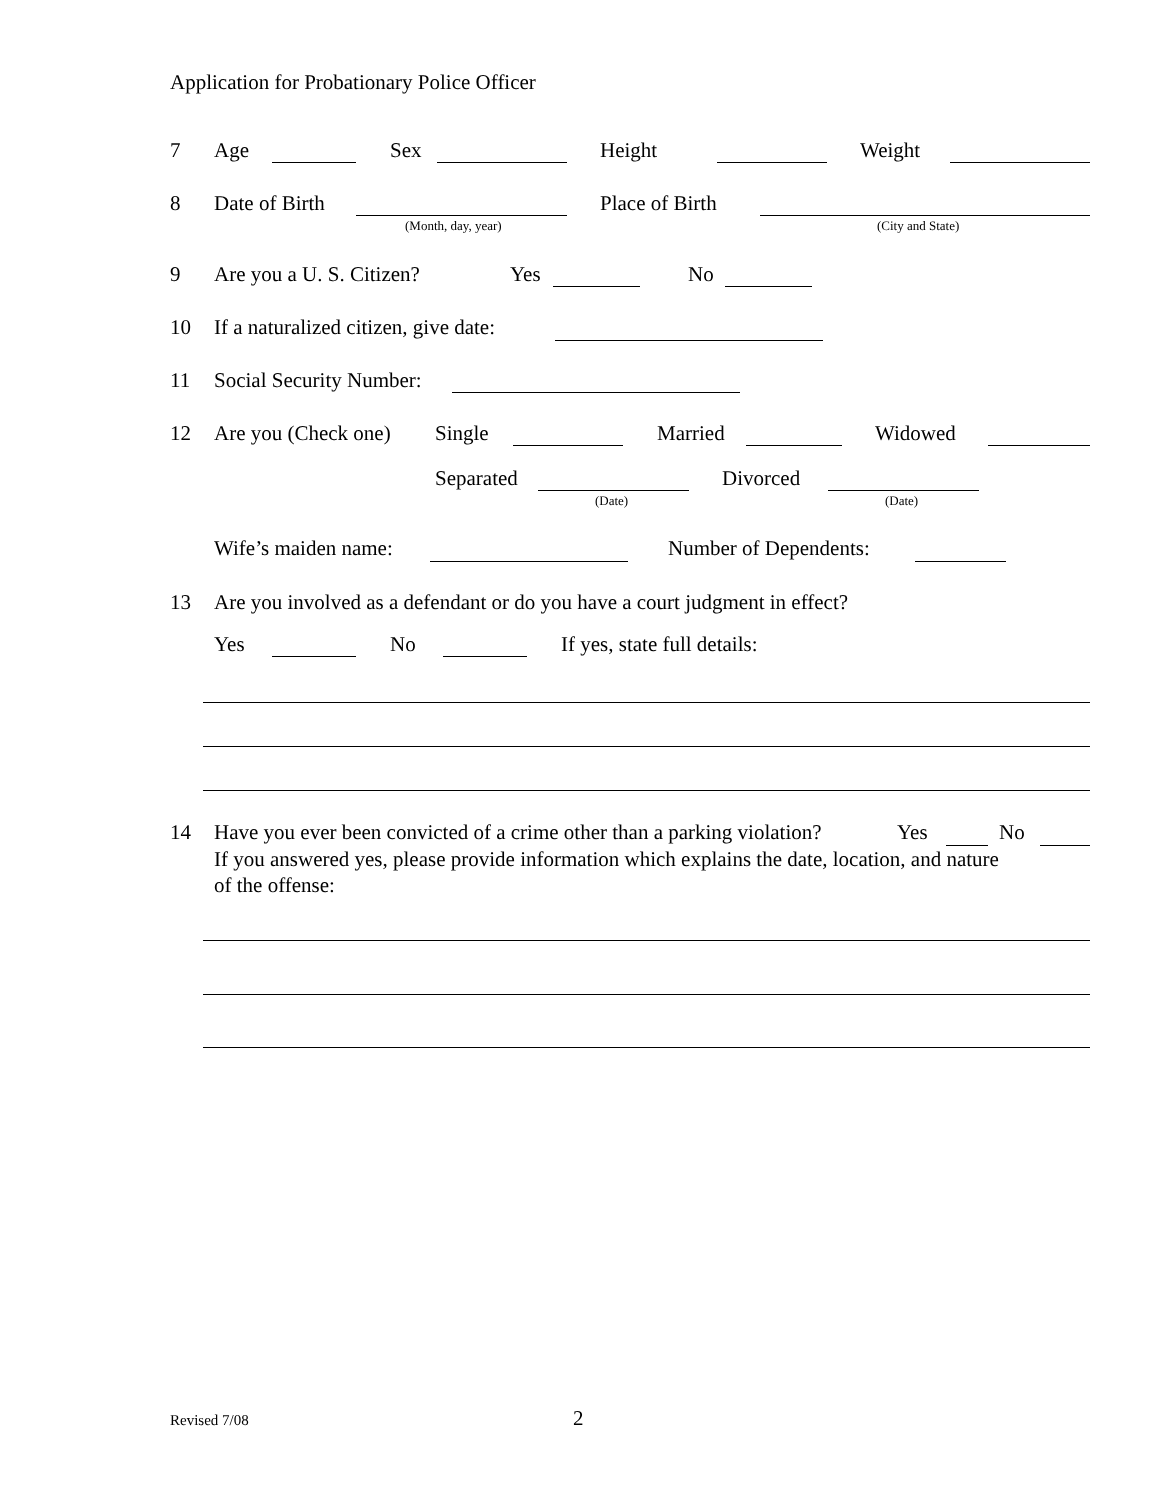Application for Probationary Police Officer
7 Age Sex Height Weight
8 Date of Birth Place of Birth
(Month, day, year) (City and State)
9 Are you a U. S. Citizen? Yes No
10 If a naturalized citizen, give date:
11 Social Security Number:
12 Are you (Check one) Single Married Widowed
Separated Divorced
(Date) (Date)
Wife’s maiden name: Number of Dependents:
13 Are you involved as a defendant or do you have a court judgment in effect?
Yes No If yes, state full details:
14 Have you ever been convicted of a crime other than a parking violation? Yes No
If you answered yes, please provide information which explains the date, location, and nature
of the offense:
Revised 7/08 2